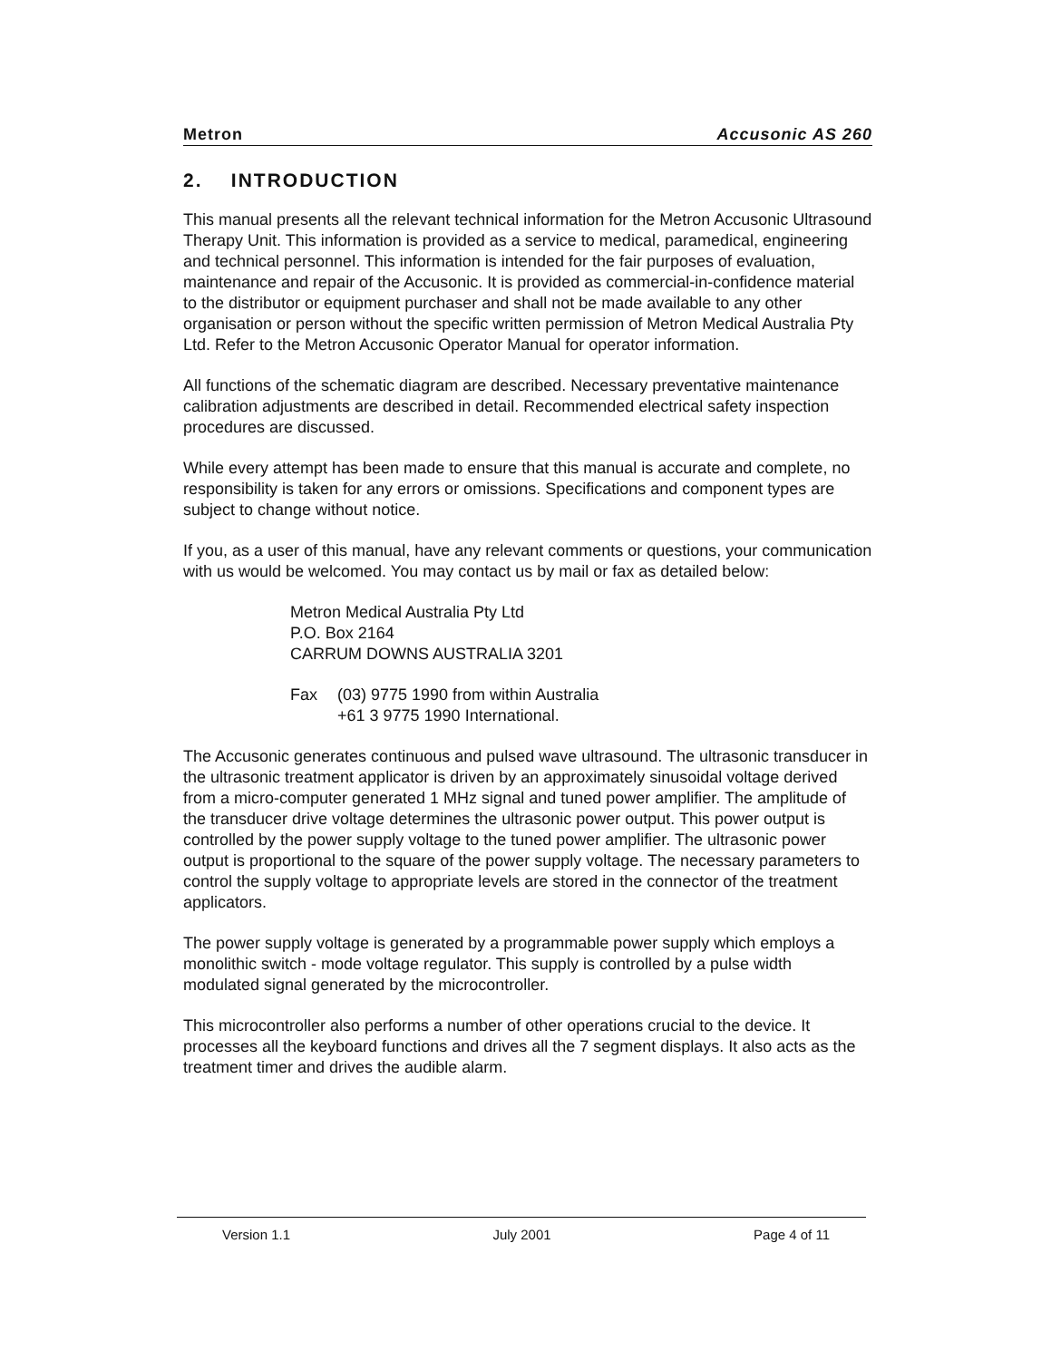Metron Accusonic AS 260
2. INTRODUCTION
This manual presents all the relevant technical information for the Metron Accusonic Ultrasound Therapy Unit. This information is provided as a service to medical, paramedical, engineering and technical personnel. This information is intended for the fair purposes of evaluation, maintenance and repair of the Accusonic. It is provided as commercial-in-confidence material to the distributor or equipment purchaser and shall not be made available to any other organisation or person without the specific written permission of Metron Medical Australia Pty Ltd. Refer to the Metron Accusonic Operator Manual for operator information.
All functions of the schematic diagram are described. Necessary preventative maintenance calibration adjustments are described in detail. Recommended electrical safety inspection procedures are discussed.
While every attempt has been made to ensure that this manual is accurate and complete, no responsibility is taken for any errors or omissions. Specifications and component types are subject to change without notice.
If you, as a user of this manual, have any relevant comments or questions, your communication with us would be welcomed. You may contact us by mail or fax as detailed below:
Metron Medical Australia Pty Ltd
P.O. Box 2164
CARRUM DOWNS AUSTRALIA 3201
Fax (03) 9775 1990 from within Australia
+61 3 9775 1990 International.
The Accusonic generates continuous and pulsed wave ultrasound. The ultrasonic transducer in the ultrasonic treatment applicator is driven by an approximately sinusoidal voltage derived from a micro-computer generated 1 MHz signal and tuned power amplifier. The amplitude of the transducer drive voltage determines the ultrasonic power output. This power output is controlled by the power supply voltage to the tuned power amplifier. The ultrasonic power output is proportional to the square of the power supply voltage. The necessary parameters to control the supply voltage to appropriate levels are stored in the connector of the treatment applicators.
The power supply voltage is generated by a programmable power supply which employs a monolithic switch - mode voltage regulator. This supply is controlled by a pulse width modulated signal generated by the microcontroller.
This microcontroller also performs a number of other operations crucial to the device. It processes all the keyboard functions and drives all the 7 segment displays. It also acts as the treatment timer and drives the audible alarm.
Version 1.1 July 2001 Page 4 of 11